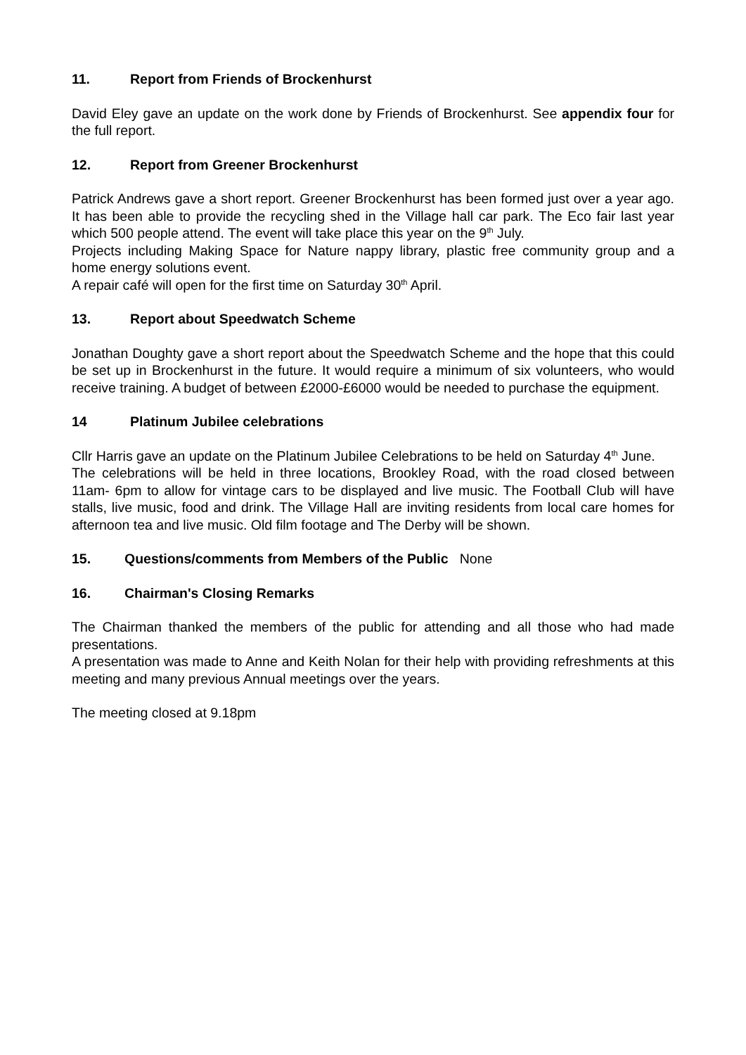11. Report from Friends of Brockenhurst
David Eley gave an update on the work done by Friends of Brockenhurst. See appendix four for the full report.
12. Report from Greener Brockenhurst
Patrick Andrews gave a short report. Greener Brockenhurst has been formed just over a year ago. It has been able to provide the recycling shed in the Village hall car park. The Eco fair last year which 500 people attend. The event will take place this year on the 9<sup>th</sup> July.
Projects including Making Space for Nature nappy library, plastic free community group and a home energy solutions event.
A repair café will open for the first time on Saturday 30<sup>th</sup> April.
13. Report about Speedwatch Scheme
Jonathan Doughty gave a short report about the Speedwatch Scheme and the hope that this could be set up in Brockenhurst in the future. It would require a minimum of six volunteers, who would receive training. A budget of between £2000-£6000 would be needed to purchase the equipment.
14 Platinum Jubilee celebrations
Cllr Harris gave an update on the Platinum Jubilee Celebrations to be held on Saturday 4<sup>th</sup> June.
The celebrations will be held in three locations, Brookley Road, with the road closed between 11am- 6pm to allow for vintage cars to be displayed and live music. The Football Club will have stalls, live music, food and drink. The Village Hall are inviting residents from local care homes for afternoon tea and live music. Old film footage and The Derby will be shown.
15. Questions/comments from Members of the Public None
16. Chairman's Closing Remarks
The Chairman thanked the members of the public for attending and all those who had made presentations.
A presentation was made to Anne and Keith Nolan for their help with providing refreshments at this meeting and many previous Annual meetings over the years.
The meeting closed at 9.18pm